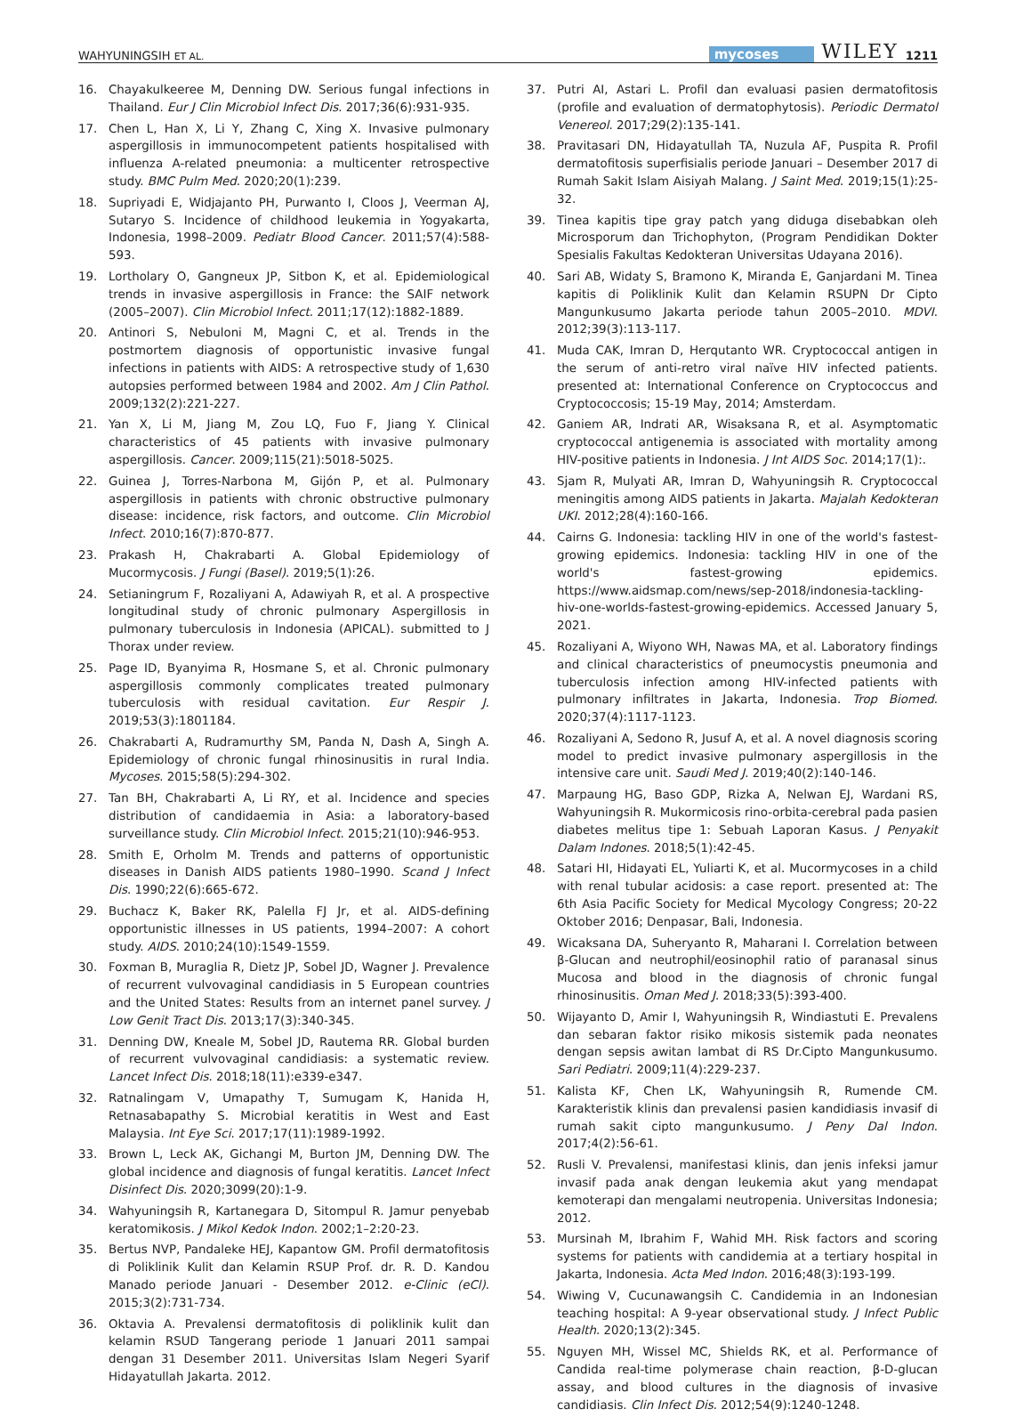WAHYUNINGSIH ET AL. mycoses WILEY 1211
16. Chayakulkeeree M, Denning DW. Serious fungal infections in Thailand. Eur J Clin Microbiol Infect Dis. 2017;36(6):931-935.
17. Chen L, Han X, Li Y, Zhang C, Xing X. Invasive pulmonary aspergillosis in immunocompetent patients hospitalised with influenza A-related pneumonia: a multicenter retrospective study. BMC Pulm Med. 2020;20(1):239.
18. Supriyadi E, Widjajanto PH, Purwanto I, Cloos J, Veerman AJ, Sutaryo S. Incidence of childhood leukemia in Yogyakarta, Indonesia, 1998–2009. Pediatr Blood Cancer. 2011;57(4):588-593.
19. Lortholary O, Gangneux JP, Sitbon K, et al. Epidemiological trends in invasive aspergillosis in France: the SAIF network (2005–2007). Clin Microbiol Infect. 2011;17(12):1882-1889.
20. Antinori S, Nebuloni M, Magni C, et al. Trends in the postmortem diagnosis of opportunistic invasive fungal infections in patients with AIDS: A retrospective study of 1,630 autopsies performed between 1984 and 2002. Am J Clin Pathol. 2009;132(2):221-227.
21. Yan X, Li M, Jiang M, Zou LQ, Fuo F, Jiang Y. Clinical characteristics of 45 patients with invasive pulmonary aspergillosis. Cancer. 2009;115(21):5018-5025.
22. Guinea J, Torres-Narbona M, Gijón P, et al. Pulmonary aspergillosis in patients with chronic obstructive pulmonary disease: incidence, risk factors, and outcome. Clin Microbiol Infect. 2010;16(7):870-877.
23. Prakash H, Chakrabarti A. Global Epidemiology of Mucormycosis. J Fungi (Basel). 2019;5(1):26.
24. Setianingrum F, Rozaliyani A, Adawiyah R, et al. A prospective longitudinal study of chronic pulmonary Aspergillosis in pulmonary tuberculosis in Indonesia (APICAL). submitted to J Thorax under review.
25. Page ID, Byanyima R, Hosmane S, et al. Chronic pulmonary aspergillosis commonly complicates treated pulmonary tuberculosis with residual cavitation. Eur Respir J. 2019;53(3):1801184.
26. Chakrabarti A, Rudramurthy SM, Panda N, Dash A, Singh A. Epidemiology of chronic fungal rhinosinusitis in rural India. Mycoses. 2015;58(5):294-302.
27. Tan BH, Chakrabarti A, Li RY, et al. Incidence and species distribution of candidaemia in Asia: a laboratory-based surveillance study. Clin Microbiol Infect. 2015;21(10):946-953.
28. Smith E, Orholm M. Trends and patterns of opportunistic diseases in Danish AIDS patients 1980–1990. Scand J Infect Dis. 1990;22(6):665-672.
29. Buchacz K, Baker RK, Palella FJ Jr, et al. AIDS-defining opportunistic illnesses in US patients, 1994–2007: A cohort study. AIDS. 2010;24(10):1549-1559.
30. Foxman B, Muraglia R, Dietz JP, Sobel JD, Wagner J. Prevalence of recurrent vulvovaginal candidiasis in 5 European countries and the United States: Results from an internet panel survey. J Low Genit Tract Dis. 2013;17(3):340-345.
31. Denning DW, Kneale M, Sobel JD, Rautema RR. Global burden of recurrent vulvovaginal candidiasis: a systematic review. Lancet Infect Dis. 2018;18(11):e339-e347.
32. Ratnalingam V, Umapathy T, Sumugam K, Hanida H, Retnasabapathy S. Microbial keratitis in West and East Malaysia. Int Eye Sci. 2017;17(11):1989-1992.
33. Brown L, Leck AK, Gichangi M, Burton JM, Denning DW. The global incidence and diagnosis of fungal keratitis. Lancet Infect Disinfect Dis. 2020;3099(20):1-9.
34. Wahyuningsih R, Kartanegara D, Sitompul R. Jamur penyebab keratomikosis. J Mikol Kedok Indon. 2002;1–2:20-23.
35. Bertus NVP, Pandaleke HEJ, Kapantow GM. Profil dermatofitosis di Poliklinik Kulit dan Kelamin RSUP Prof. dr. R. D. Kandou Manado periode Januari - Desember 2012. e-Clinic (eCl). 2015;3(2):731-734.
36. Oktavia A. Prevalensi dermatofitosis di poliklinik kulit dan kelamin RSUD Tangerang periode 1 Januari 2011 sampai dengan 31 Desember 2011. Universitas Islam Negeri Syarif Hidayatullah Jakarta. 2012.
37. Putri AI, Astari L. Profil dan evaluasi pasien dermatofitosis (profile and evaluation of dermatophytosis). Periodic Dermatol Venereol. 2017;29(2):135-141.
38. Pravitasari DN, Hidayatullah TA, Nuzula AF, Puspita R. Profil dermatofitosis superfisialis periode Januari – Desember 2017 di Rumah Sakit Islam Aisiyah Malang. J Saint Med. 2019;15(1):25-32.
39. Tinea kapitis tipe gray patch yang diduga disebabkan oleh Microsporum dan Trichophyton, (Program Pendidikan Dokter Spesialis Fakultas Kedokteran Universitas Udayana 2016).
40. Sari AB, Widaty S, Bramono K, Miranda E, Ganjardani M. Tinea kapitis di Poliklinik Kulit dan Kelamin RSUPN Dr Cipto Mangunkusumo Jakarta periode tahun 2005–2010. MDVI. 2012;39(3):113-117.
41. Muda CAK, Imran D, Herqutanto WR. Cryptococcal antigen in the serum of anti-retro viral naïve HIV infected patients. presented at: International Conference on Cryptococcus and Cryptococcosis; 15-19 May, 2014; Amsterdam.
42. Ganiem AR, Indrati AR, Wisaksana R, et al. Asymptomatic cryptococcal antigenemia is associated with mortality among HIV-positive patients in Indonesia. J Int AIDS Soc. 2014;17(1):.
43. Sjam R, Mulyati AR, Imran D, Wahyuningsih R. Cryptococcal meningitis among AIDS patients in Jakarta. Majalah Kedokteran UKI. 2012;28(4):160-166.
44. Cairns G. Indonesia: tackling HIV in one of the world's fastest-growing epidemics. Indonesia: tackling HIV in one of the world's fastest-growing epidemics. https://www.aidsmap.com/news/sep-2018/indonesia-tackling-hiv-one-worlds-fastest-growing-epidemics. Accessed January 5, 2021.
45. Rozaliyani A, Wiyono WH, Nawas MA, et al. Laboratory findings and clinical characteristics of pneumocystis pneumonia and tuberculosis infection among HIV-infected patients with pulmonary infiltrates in Jakarta, Indonesia. Trop Biomed. 2020;37(4):1117-1123.
46. Rozaliyani A, Sedono R, Jusuf A, et al. A novel diagnosis scoring model to predict invasive pulmonary aspergillosis in the intensive care unit. Saudi Med J. 2019;40(2):140-146.
47. Marpaung HG, Baso GDP, Rizka A, Nelwan EJ, Wardani RS, Wahyuningsih R. Mukormicosis rino-orbita-cerebral pada pasien diabetes melitus tipe 1: Sebuah Laporan Kasus. J Penyakit Dalam Indones. 2018;5(1):42-45.
48. Satari HI, Hidayati EL, Yuliarti K, et al. Mucormycoses in a child with renal tubular acidosis: a case report. presented at: The 6th Asia Pacific Society for Medical Mycology Congress; 20-22 Oktober 2016; Denpasar, Bali, Indonesia.
49. Wicaksana DA, Suheryanto R, Maharani I. Correlation between β-Glucan and neutrophil/eosinophil ratio of paranasal sinus Mucosa and blood in the diagnosis of chronic fungal rhinosinusitis. Oman Med J. 2018;33(5):393-400.
50. Wijayanto D, Amir I, Wahyuningsih R, Windiastuti E. Prevalens dan sebaran faktor risiko mikosis sistemik pada neonates dengan sepsis awitan lambat di RS Dr.Cipto Mangunkusumo. Sari Pediatri. 2009;11(4):229-237.
51. Kalista KF, Chen LK, Wahyuningsih R, Rumende CM. Karakteristik klinis dan prevalensi pasien kandidiasis invasif di rumah sakit cipto mangunkusumo. J Peny Dal Indon. 2017;4(2):56-61.
52. Rusli V. Prevalensi, manifestasi klinis, dan jenis infeksi jamur invasif pada anak dengan leukemia akut yang mendapat kemoterapi dan mengalami neutropenia. Universitas Indonesia; 2012.
53. Mursinah M, Ibrahim F, Wahid MH. Risk factors and scoring systems for patients with candidemia at a tertiary hospital in Jakarta, Indonesia. Acta Med Indon. 2016;48(3):193-199.
54. Wiwing V, Cucunawangsih C. Candidemia in an Indonesian teaching hospital: A 9-year observational study. J Infect Public Health. 2020;13(2):345.
55. Nguyen MH, Wissel MC, Shields RK, et al. Performance of Candida real-time polymerase chain reaction, β-D-glucan assay, and blood cultures in the diagnosis of invasive candidiasis. Clin Infect Dis. 2012;54(9):1240-1248.